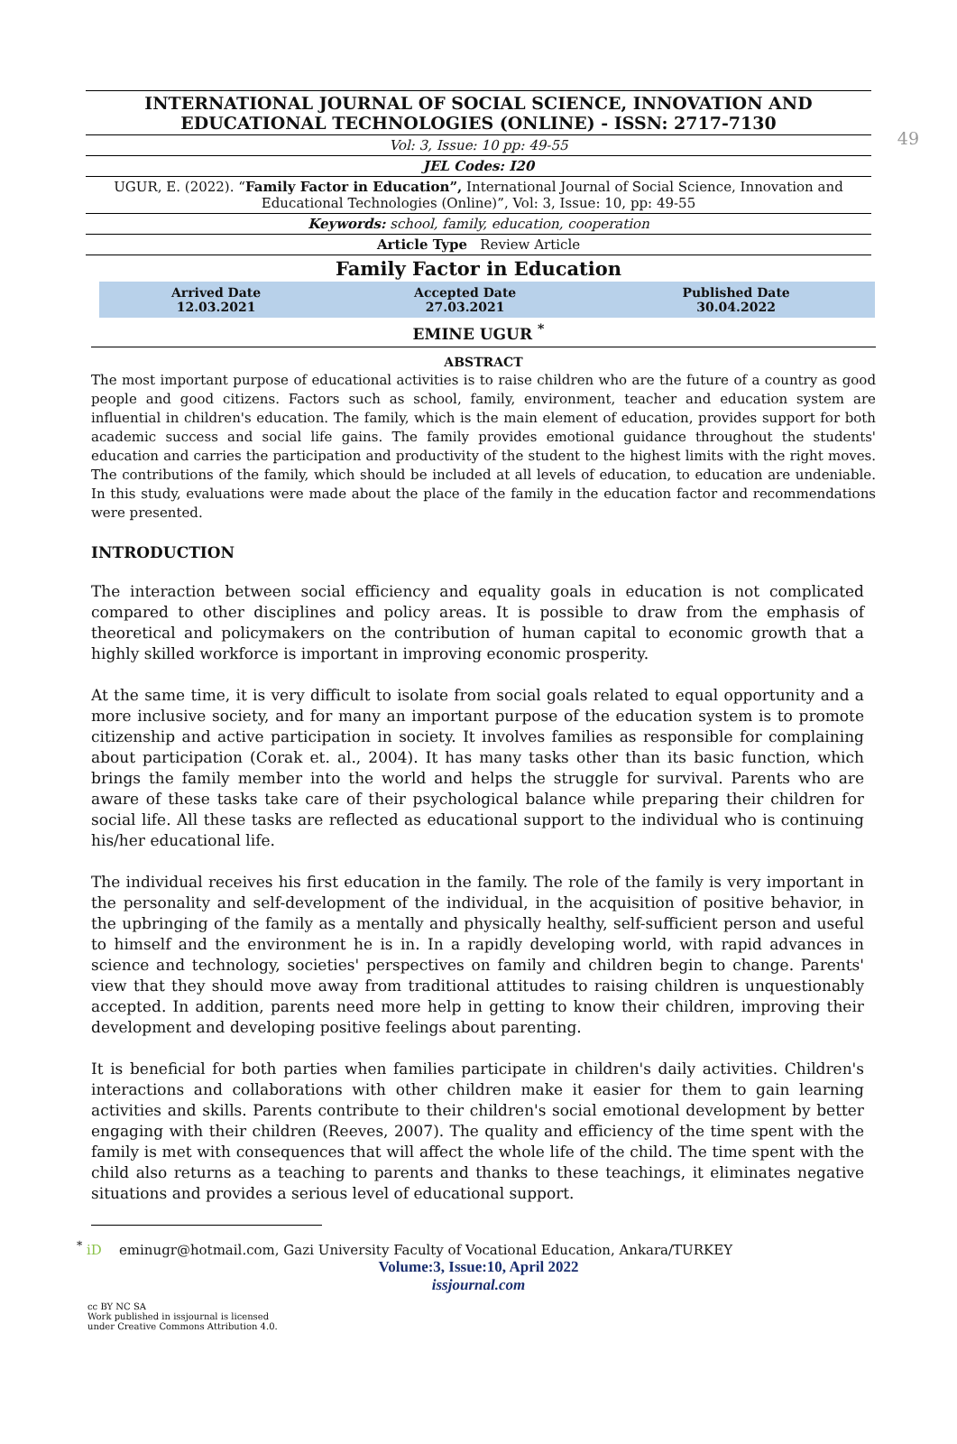49
INTERNATIONAL JOURNAL OF SOCIAL SCIENCE, INNOVATION AND EDUCATIONAL TECHNOLOGIES (ONLINE) - ISSN: 2717-7130
Vol: 3, Issue: 10 pp: 49-55
JEL Codes: I20
UGUR, E. (2022). “Family Factor in Education”, International Journal of Social Science, Innovation and Educational Technologies (Online)”, Vol: 3, Issue: 10, pp: 49-55
Keywords: school, family, education, cooperation
Article Type Review Article
Family Factor in Education
| Arrived Date 12.03.2021 | Accepted Date 27.03.2021 | Published Date 30.04.2022 |
| --- | --- | --- |
EMINE UGUR <sup>*</sup>
ABSTRACT
The most important purpose of educational activities is to raise children who are the future of a country as good people and good citizens. Factors such as school, family, environment, teacher and education system are influential in children's education. The family, which is the main element of education, provides support for both academic success and social life gains. The family provides emotional guidance throughout the students' education and carries the participation and productivity of the student to the highest limits with the right moves. The contributions of the family, which should be included at all levels of education, to education are undeniable. In this study, evaluations were made about the place of the family in the education factor and recommendations were presented.
INTRODUCTION
The interaction between social efficiency and equality goals in education is not complicated compared to other disciplines and policy areas. It is possible to draw from the emphasis of theoretical and policymakers on the contribution of human capital to economic growth that a highly skilled workforce is important in improving economic prosperity.
At the same time, it is very difficult to isolate from social goals related to equal opportunity and a more inclusive society, and for many an important purpose of the education system is to promote citizenship and active participation in society. It involves families as responsible for complaining about participation (Corak et. al., 2004). It has many tasks other than its basic function, which brings the family member into the world and helps the struggle for survival. Parents who are aware of these tasks take care of their psychological balance while preparing their children for social life. All these tasks are reflected as educational support to the individual who is continuing his/her educational life.
The individual receives his first education in the family. The role of the family is very important in the personality and self-development of the individual, in the acquisition of positive behavior, in the upbringing of the family as a mentally and physically healthy, self-sufficient person and useful to himself and the environment he is in. In a rapidly developing world, with rapid advances in science and technology, societies' perspectives on family and children begin to change. Parents' view that they should move away from traditional attitudes to raising children is unquestionably accepted. In addition, parents need more help in getting to know their children, improving their development and developing positive feelings about parenting.
It is beneficial for both parties when families participate in children's daily activities. Children's interactions and collaborations with other children make it easier for them to gain learning activities and skills. Parents contribute to their children's social emotional development by better engaging with their children (Reeves, 2007). The quality and efficiency of the time spent with the family is met with consequences that will affect the whole life of the child. The time spent with the child also returns as a teaching to parents and thanks to these teachings, it eliminates negative situations and provides a serious level of educational support.
<sup>*</sup> iD eminugr@hotmail.com, Gazi University Faculty of Vocational Education, Ankara/TURKEY
Volume:3, Issue:10, April 2022
issjournal.com
cc BY NC SA
Work published in issjournal is licensed
under Creative Commons Attribution 4.0.